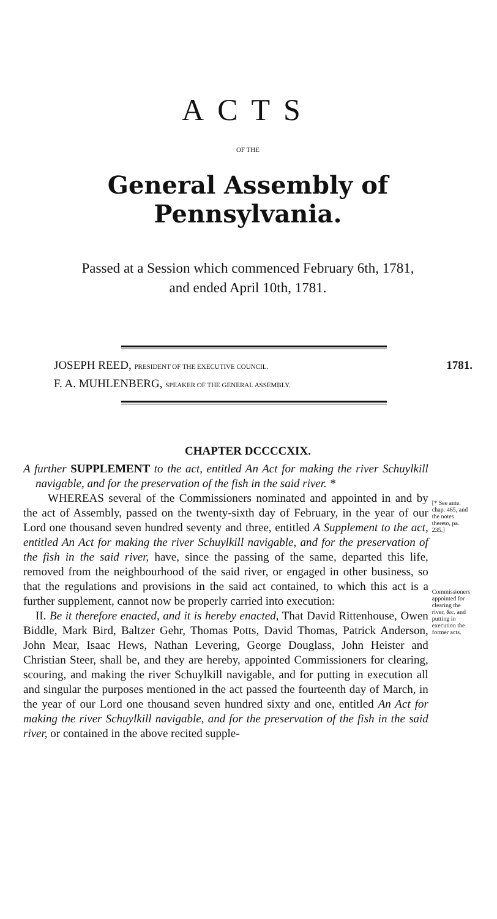ACTS
OF THE
General Assembly of Pennsylvania.
Passed at a Session which commenced February 6th, 1781,
and ended April 10th, 1781.
JOSEPH REED, PRESIDENT OF THE EXECUTIVE COUNCIL.
F. A. MUHLENBERG, SPEAKER OF THE GENERAL ASSEMBLY.
1781.
CHAPTER DCCCCXIX.
A further SUPPLEMENT to the act, entitled An Act for making the river Schuylkill navigable, and for the preservation of the fish in the said river. *
WHEREAS several of the Commissioners nominated and appointed in and by the act of Assembly, passed on the twenty-sixth day of February, in the year of our Lord one thousand seven hundred seventy and three, entitled A Supplement to the act, entitled An Act for making the river Schuylkill navigable, and for the preservation of the fish in the said river, have, since the passing of the same, departed this life, removed from the neighbourhood of the said river, or engaged in other business, so that the regulations and provisions in the said act contained, to which this act is a further supplement, cannot now be properly carried into execution:
II. Be it therefore enacted, and it is hereby enacted, That David Rittenhouse, Owen Biddle, Mark Bird, Baltzer Gehr, Thomas Potts, David Thomas, Patrick Anderson, John Mear, Isaac Hews, Nathan Levering, George Douglass, John Heister and Christian Steer, shall be, and they are hereby, appointed Commissioners for clearing, scouring, and making the river Schuylkill navigable, and for putting in execution all and singular the purposes mentioned in the act passed the fourteenth day of March, in the year of our Lord one thousand seven hundred sixty and one, entitled An Act for making the river Schuylkill navigable, and for the preservation of the fish in the said river, or contained in the above recited supple-
[* See ante. chap. 465, and the notes thereto, pa. 235.]
Commissioners appointed for clearing the river, &c. and putting in execution the former acts.